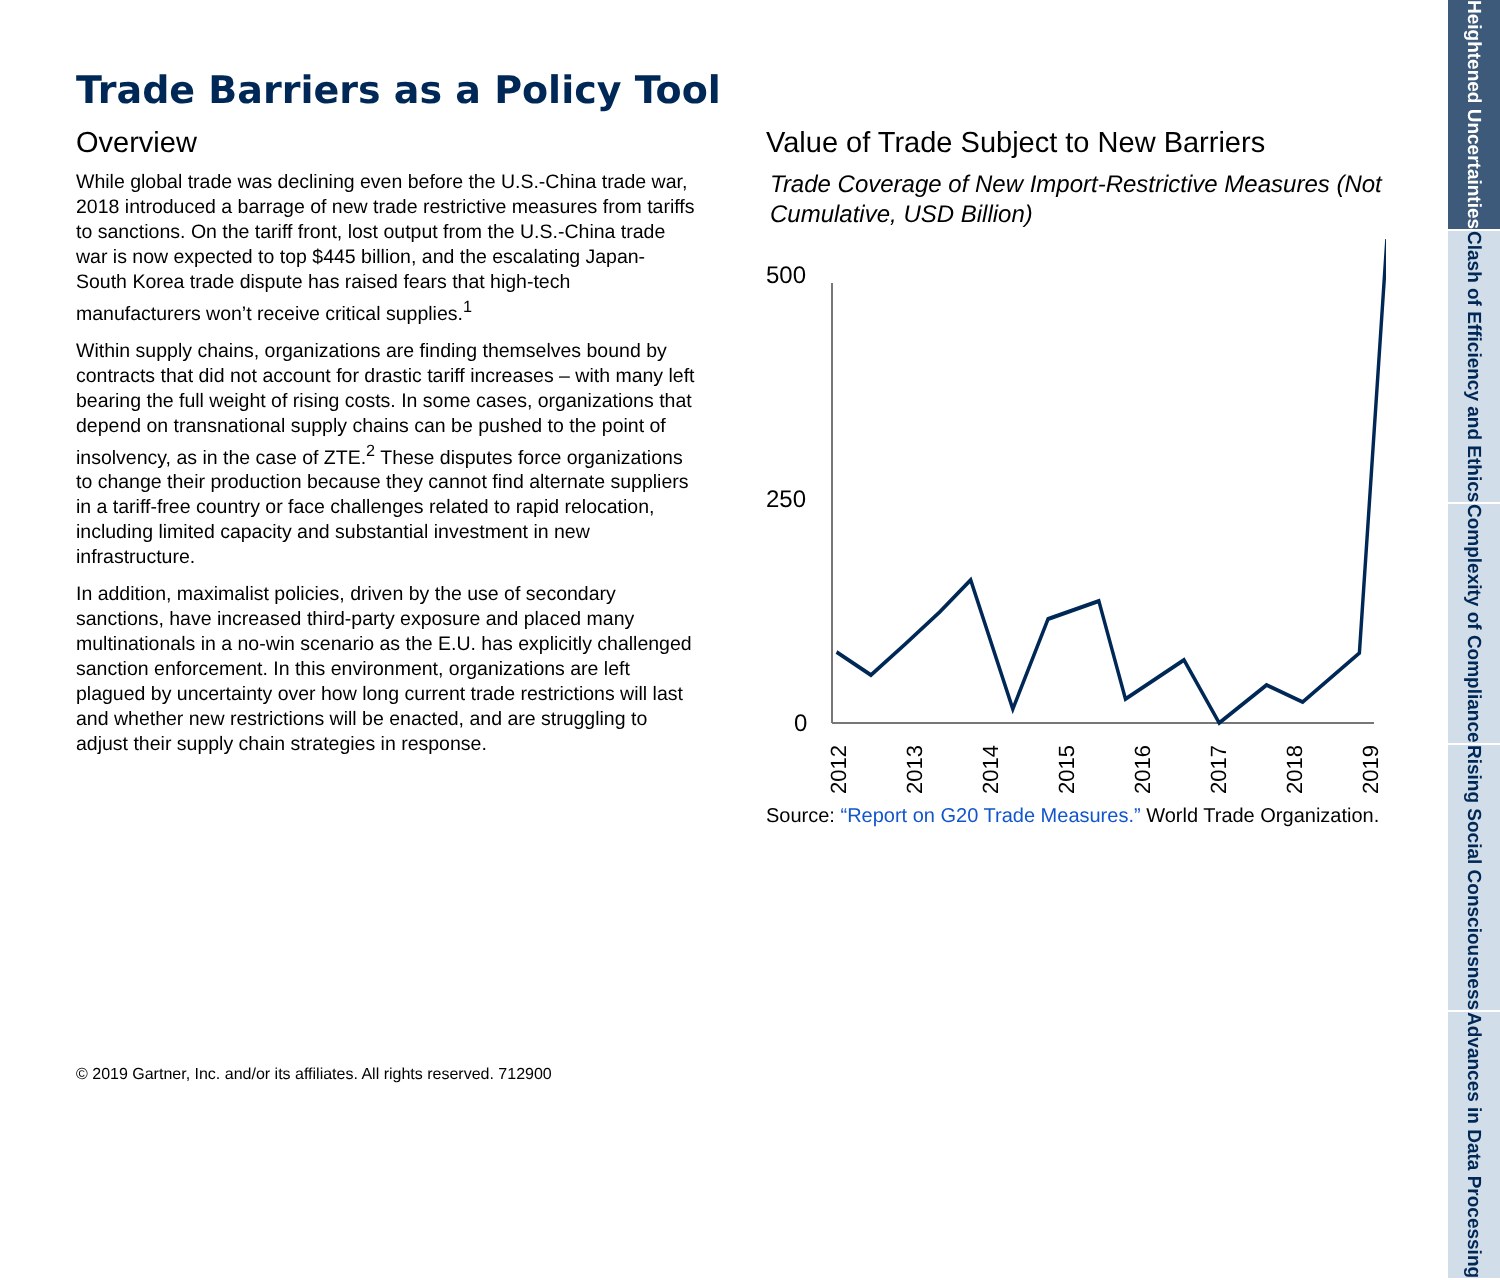Trade Barriers as a Policy Tool
Overview
While global trade was declining even before the U.S.-China trade war, 2018 introduced a barrage of new trade restrictive measures from tariffs to sanctions. On the tariff front, lost output from the U.S.-China trade war is now expected to top $445 billion, and the escalating Japan-South Korea trade dispute has raised fears that high-tech manufacturers won’t receive critical supplies.<sup>1</sup>
Within supply chains, organizations are finding themselves bound by contracts that did not account for drastic tariff increases – with many left bearing the full weight of rising costs. In some cases, organizations that depend on transnational supply chains can be pushed to the point of insolvency, as in the case of ZTE.<sup>2</sup> These disputes force organizations to change their production because they cannot find alternate suppliers in a tariff-free country or face challenges related to rapid relocation, including limited capacity and substantial investment in new infrastructure.
In addition, maximalist policies, driven by the use of secondary sanctions, have increased third-party exposure and placed many multinationals in a no-win scenario as the E.U. has explicitly challenged sanction enforcement. In this environment, organizations are left plagued by uncertainty over how long current trade restrictions will last and whether new restrictions will be enacted, and are struggling to adjust their supply chain strategies in response.
Value of Trade Subject to New Barriers
Trade Coverage of New Import-Restrictive Measures (Not Cumulative, USD Billion)
500
250
0
2012
2013
2014
2015
2016
2017
2018
2019
Source: “Report on G20 Trade Measures.” World Trade Organization.
© 2019 Gartner, Inc. and/or its affiliates. All rights reserved. 712900
Heightened Uncertainties
Clash of Efficiency and Ethics
Complexity of Compliance
Rising Social Consciousness
Advances in Data Processing